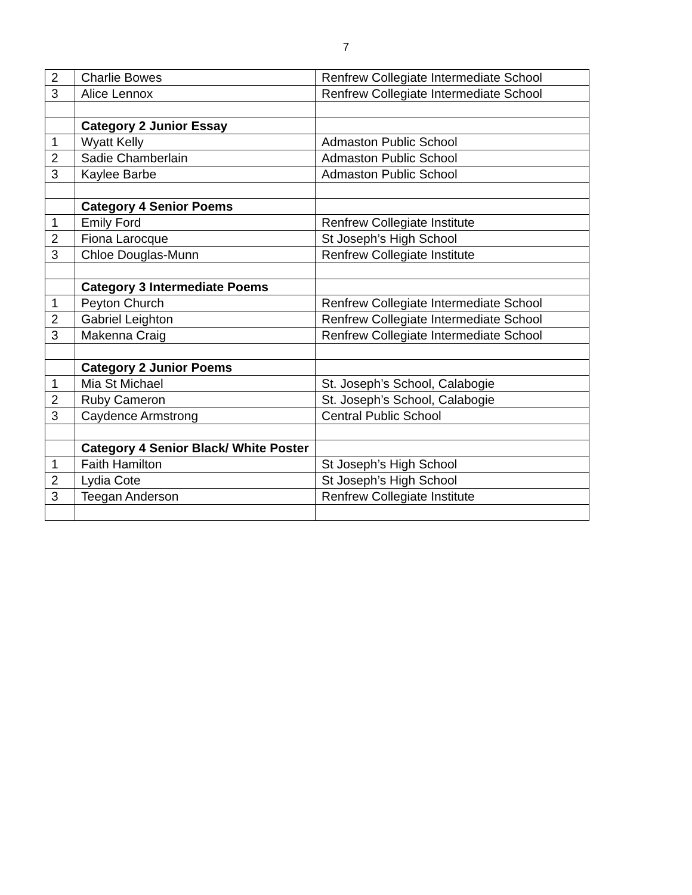7
| 2 | Charlie Bowes | Renfrew Collegiate Intermediate School |
| 3 | Alice Lennox | Renfrew Collegiate Intermediate School |
| | Category 2 Junior Essay | |
| 1 | Wyatt Kelly | Admaston Public School |
| 2 | Sadie Chamberlain | Admaston Public School |
| 3 | Kaylee Barbe | Admaston Public School |
| | Category 4 Senior Poems | |
| 1 | Emily Ford | Renfrew Collegiate Institute |
| 2 | Fiona Larocque | St Joseph’s High School |
| 3 | Chloe Douglas-Munn | Renfrew Collegiate Institute |
| | Category 3 Intermediate Poems | |
| 1 | Peyton Church | Renfrew Collegiate Intermediate School |
| 2 | Gabriel Leighton | Renfrew Collegiate Intermediate School |
| 3 | Makenna Craig | Renfrew Collegiate Intermediate School |
| | Category 2 Junior Poems | |
| 1 | Mia St Michael | St. Joseph’s School, Calabogie |
| 2 | Ruby Cameron | St. Joseph’s School, Calabogie |
| 3 | Caydence Armstrong | Central Public School |
| | Category 4 Senior Black/ White Poster | |
| 1 | Faith Hamilton | St Joseph’s High School |
| 2 | Lydia Cote | St Joseph’s High School |
| 3 | Teegan Anderson | Renfrew Collegiate Institute |